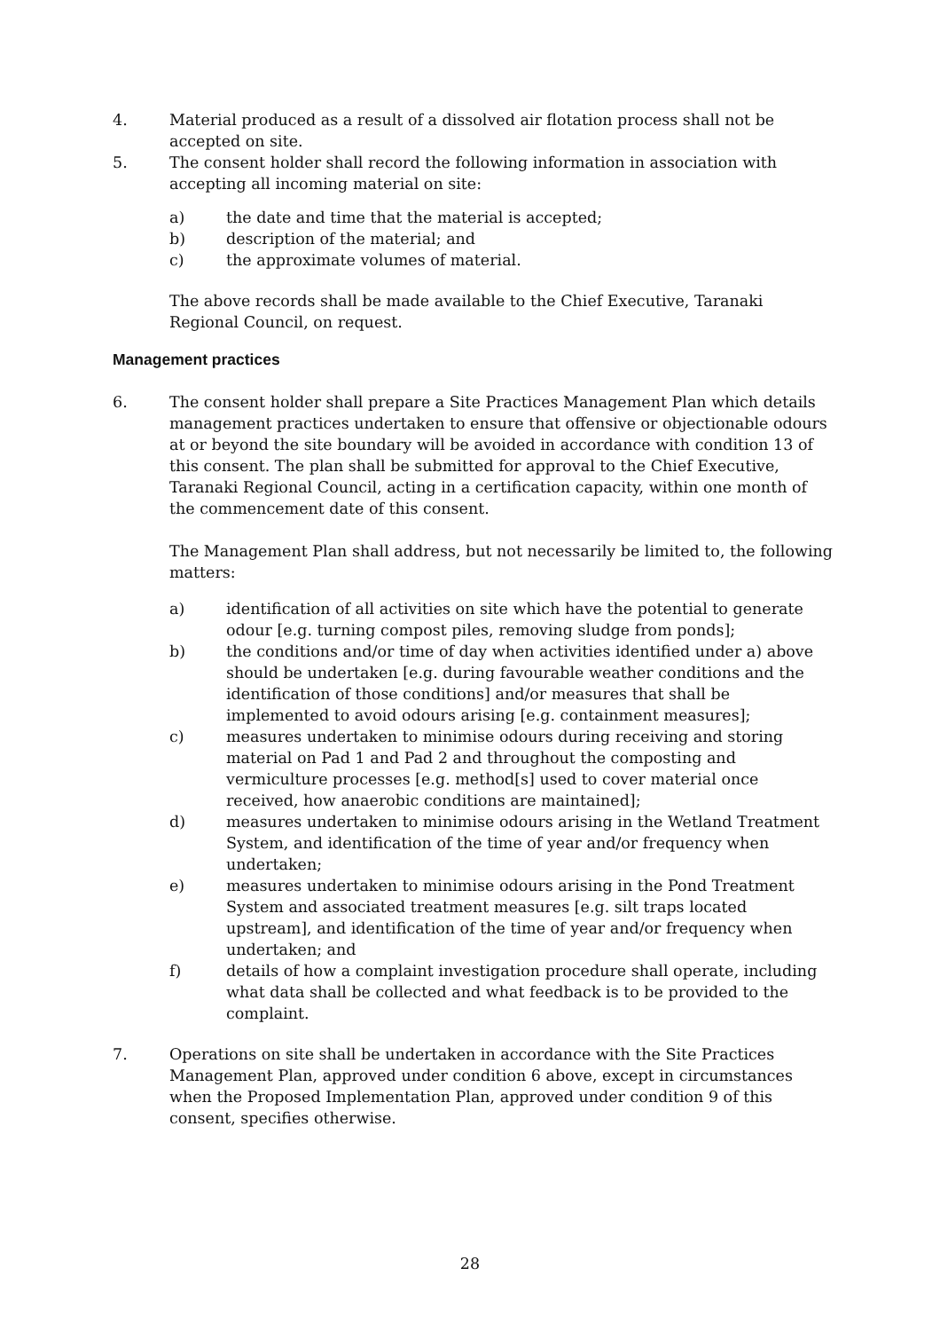4. Material produced as a result of a dissolved air flotation process shall not be accepted on site.
5. The consent holder shall record the following information in association with accepting all incoming material on site:
a) the date and time that the material is accepted;
b) description of the material; and
c) the approximate volumes of material.
The above records shall be made available to the Chief Executive, Taranaki Regional Council, on request.
Management practices
6. The consent holder shall prepare a Site Practices Management Plan which details management practices undertaken to ensure that offensive or objectionable odours at or beyond the site boundary will be avoided in accordance with condition 13 of this consent. The plan shall be submitted for approval to the Chief Executive, Taranaki Regional Council, acting in a certification capacity, within one month of the commencement date of this consent.
The Management Plan shall address, but not necessarily be limited to, the following matters:
a) identification of all activities on site which have the potential to generate odour [e.g. turning compost piles, removing sludge from ponds];
b) the conditions and/or time of day when activities identified under a) above should be undertaken [e.g. during favourable weather conditions and the identification of those conditions] and/or measures that shall be implemented to avoid odours arising [e.g. containment measures];
c) measures undertaken to minimise odours during receiving and storing material on Pad 1 and Pad 2 and throughout the composting and vermiculture processes [e.g. method[s] used to cover material once received, how anaerobic conditions are maintained];
d) measures undertaken to minimise odours arising in the Wetland Treatment System, and identification of the time of year and/or frequency when undertaken;
e) measures undertaken to minimise odours arising in the Pond Treatment System and associated treatment measures [e.g. silt traps located upstream], and identification of the time of year and/or frequency when undertaken; and
f) details of how a complaint investigation procedure shall operate, including what data shall be collected and what feedback is to be provided to the complaint.
7. Operations on site shall be undertaken in accordance with the Site Practices Management Plan, approved under condition 6 above, except in circumstances when the Proposed Implementation Plan, approved under condition 9 of this consent, specifies otherwise.
28